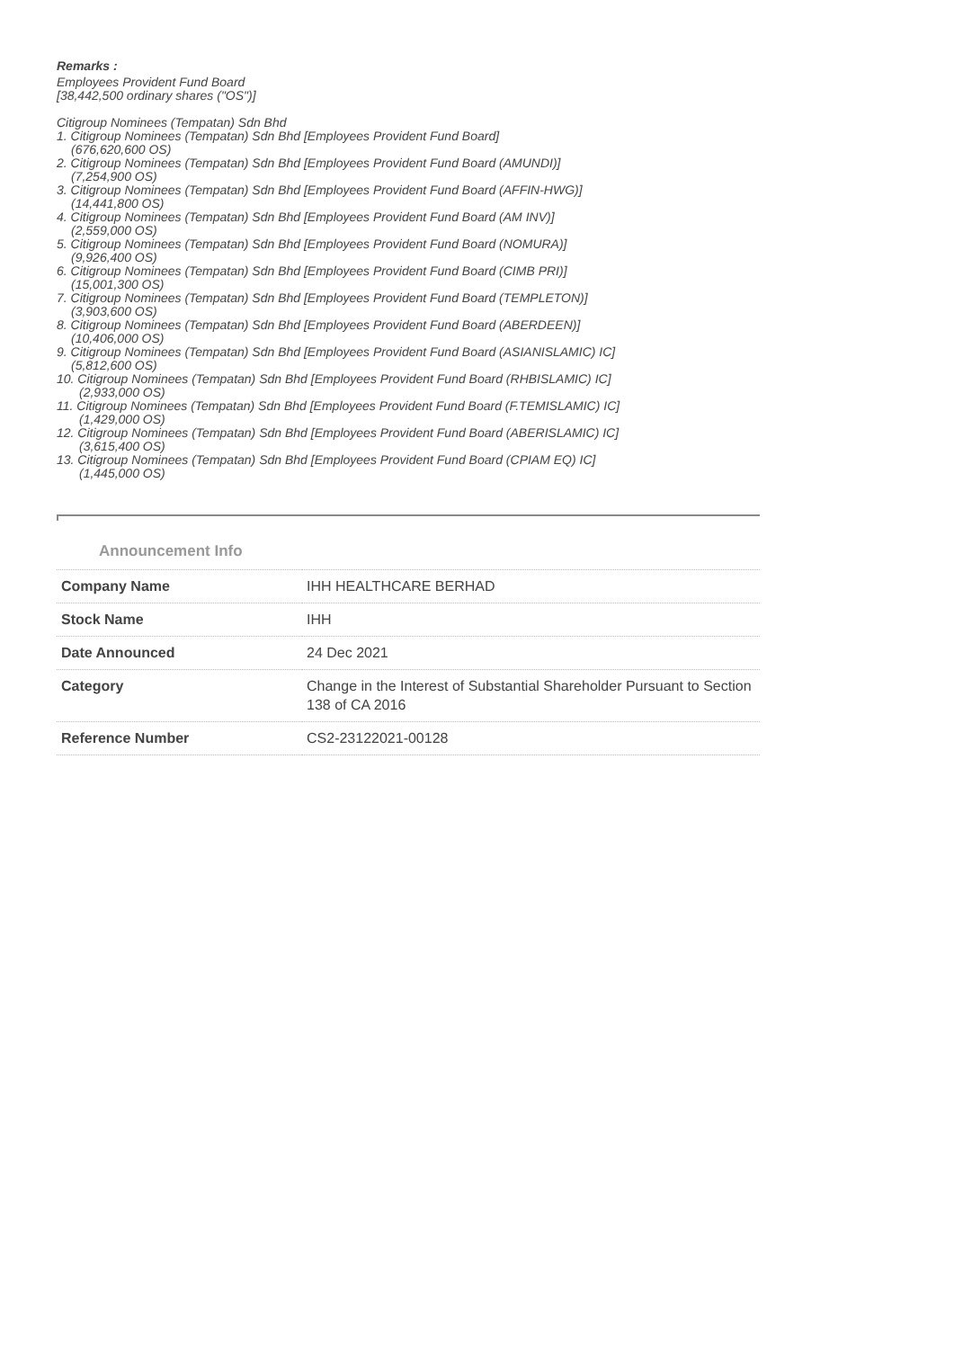Remarks :
Employees Provident Fund Board
[38,442,500 ordinary shares ("OS")]
Citigroup Nominees (Tempatan) Sdn Bhd
1. Citigroup Nominees (Tempatan) Sdn Bhd [Employees Provident Fund Board]
(676,620,600 OS)
2. Citigroup Nominees (Tempatan) Sdn Bhd [Employees Provident Fund Board (AMUNDI)]
(7,254,900 OS)
3. Citigroup Nominees (Tempatan) Sdn Bhd [Employees Provident Fund Board (AFFIN-HWG)]
(14,441,800 OS)
4. Citigroup Nominees (Tempatan) Sdn Bhd [Employees Provident Fund Board (AM INV)]
(2,559,000 OS)
5. Citigroup Nominees (Tempatan) Sdn Bhd [Employees Provident Fund Board (NOMURA)]
(9,926,400 OS)
6. Citigroup Nominees (Tempatan) Sdn Bhd [Employees Provident Fund Board (CIMB PRI)]
(15,001,300 OS)
7. Citigroup Nominees (Tempatan) Sdn Bhd [Employees Provident Fund Board (TEMPLETON)]
(3,903,600 OS)
8. Citigroup Nominees (Tempatan) Sdn Bhd [Employees Provident Fund Board (ABERDEEN)]
(10,406,000 OS)
9. Citigroup Nominees (Tempatan) Sdn Bhd [Employees Provident Fund Board (ASIANISLAMIC) IC]
(5,812,600 OS)
10. Citigroup Nominees (Tempatan) Sdn Bhd [Employees Provident Fund Board (RHBISLAMIC) IC]
(2,933,000 OS)
11. Citigroup Nominees (Tempatan) Sdn Bhd [Employees Provident Fund Board (F.TEMISLAMIC) IC]
(1,429,000 OS)
12. Citigroup Nominees (Tempatan) Sdn Bhd [Employees Provident Fund Board (ABERISLAMIC) IC]
(3,615,400 OS)
13. Citigroup Nominees (Tempatan) Sdn Bhd [Employees Provident Fund Board (CPIAM EQ) IC]
(1,445,000 OS)
Announcement Info
| Company Name | IHH HEALTHCARE BERHAD |
| Stock Name | IHH |
| Date Announced | 24 Dec 2021 |
| Category | Change in the Interest of Substantial Shareholder Pursuant to Section 138 of CA 2016 |
| Reference Number | CS2-23122021-00128 |